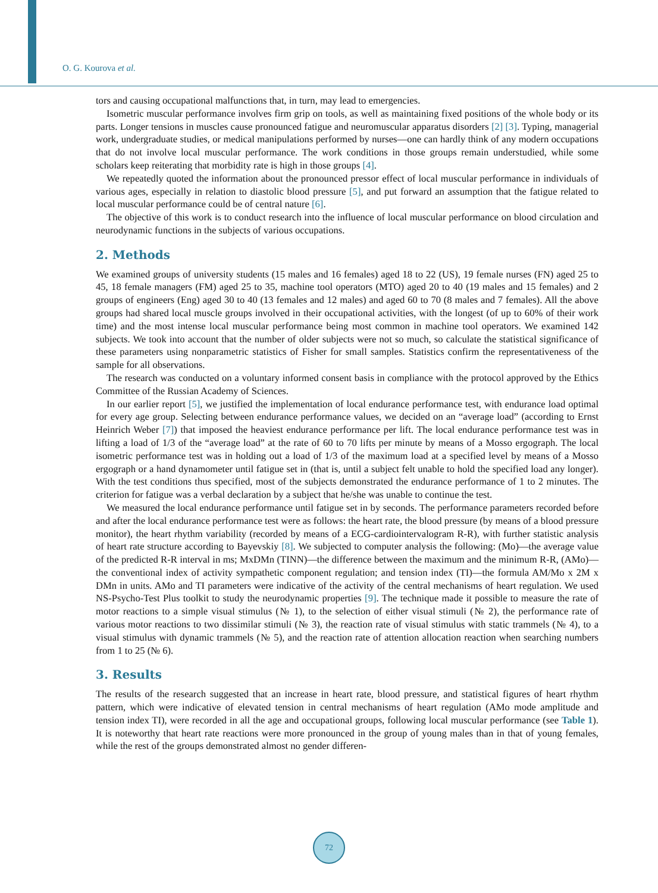O. G. Kourova et al.
tors and causing occupational malfunctions that, in turn, may lead to emergencies.
Isometric muscular performance involves firm grip on tools, as well as maintaining fixed positions of the whole body or its parts. Longer tensions in muscles cause pronounced fatigue and neuromuscular apparatus disorders [2] [3]. Typing, managerial work, undergraduate studies, or medical manipulations performed by nurses—one can hardly think of any modern occupations that do not involve local muscular performance. The work conditions in those groups remain understudied, while some scholars keep reiterating that morbidity rate is high in those groups [4].
We repeatedly quoted the information about the pronounced pressor effect of local muscular performance in individuals of various ages, especially in relation to diastolic blood pressure [5], and put forward an assumption that the fatigue related to local muscular performance could be of central nature [6].
The objective of this work is to conduct research into the influence of local muscular performance on blood circulation and neurodynamic functions in the subjects of various occupations.
2. Methods
We examined groups of university students (15 males and 16 females) aged 18 to 22 (US), 19 female nurses (FN) aged 25 to 45, 18 female managers (FM) aged 25 to 35, machine tool operators (MTO) aged 20 to 40 (19 males and 15 females) and 2 groups of engineers (Eng) aged 30 to 40 (13 females and 12 males) and aged 60 to 70 (8 males and 7 females). All the above groups had shared local muscle groups involved in their occupational activities, with the longest (of up to 60% of their work time) and the most intense local muscular performance being most common in machine tool operators. We examined 142 subjects. We took into account that the number of older subjects were not so much, so calculate the statistical significance of these parameters using nonparametric statistics of Fisher for small samples. Statistics confirm the representativeness of the sample for all observations.
The research was conducted on a voluntary informed consent basis in compliance with the protocol approved by the Ethics Committee of the Russian Academy of Sciences.
In our earlier report [5], we justified the implementation of local endurance performance test, with endurance load optimal for every age group. Selecting between endurance performance values, we decided on an “average load” (according to Ernst Heinrich Weber [7]) that imposed the heaviest endurance performance per lift. The local endurance performance test was in lifting a load of 1/3 of the “average load” at the rate of 60 to 70 lifts per minute by means of a Mosso ergograph. The local isometric performance test was in holding out a load of 1/3 of the maximum load at a specified level by means of a Mosso ergograph or a hand dynamometer until fatigue set in (that is, until a subject felt unable to hold the specified load any longer). With the test conditions thus specified, most of the subjects demonstrated the endurance performance of 1 to 2 minutes. The criterion for fatigue was a verbal declaration by a subject that he/she was unable to continue the test.
We measured the local endurance performance until fatigue set in by seconds. The performance parameters recorded before and after the local endurance performance test were as follows: the heart rate, the blood pressure (by means of a blood pressure monitor), the heart rhythm variability (recorded by means of a ECG-cardiointervalogram R-R), with further statistic analysis of heart rate structure according to Bayevskiy [8]. We subjected to computer analysis the following: (Mo)—the average value of the predicted R-R interval in ms; MxDMn (TINN)—the difference between the maximum and the minimum R-R, (AMo)—the conventional index of activity sympathetic component regulation; and tension index (TI)—the formula AM/Mo x 2M x DMn in units. AMo and TI parameters were indicative of the activity of the central mechanisms of heart regulation. We used NS-Psycho-Test Plus toolkit to study the neurodynamic properties [9]. The technique made it possible to measure the rate of motor reactions to a simple visual stimulus (№ 1), to the selection of either visual stimuli (№ 2), the performance rate of various motor reactions to two dissimilar stimuli (№ 3), the reaction rate of visual stimulus with static trammels (№ 4), to a visual stimulus with dynamic trammels (№ 5), and the reaction rate of attention allocation reaction when searching numbers from 1 to 25 (№ 6).
3. Results
The results of the research suggested that an increase in heart rate, blood pressure, and statistical figures of heart rhythm pattern, which were indicative of elevated tension in central mechanisms of heart regulation (AMo mode amplitude and tension index TI), were recorded in all the age and occupational groups, following local muscular performance (see Table 1). It is noteworthy that heart rate reactions were more pronounced in the group of young males than in that of young females, while the rest of the groups demonstrated almost no gender differen-
72